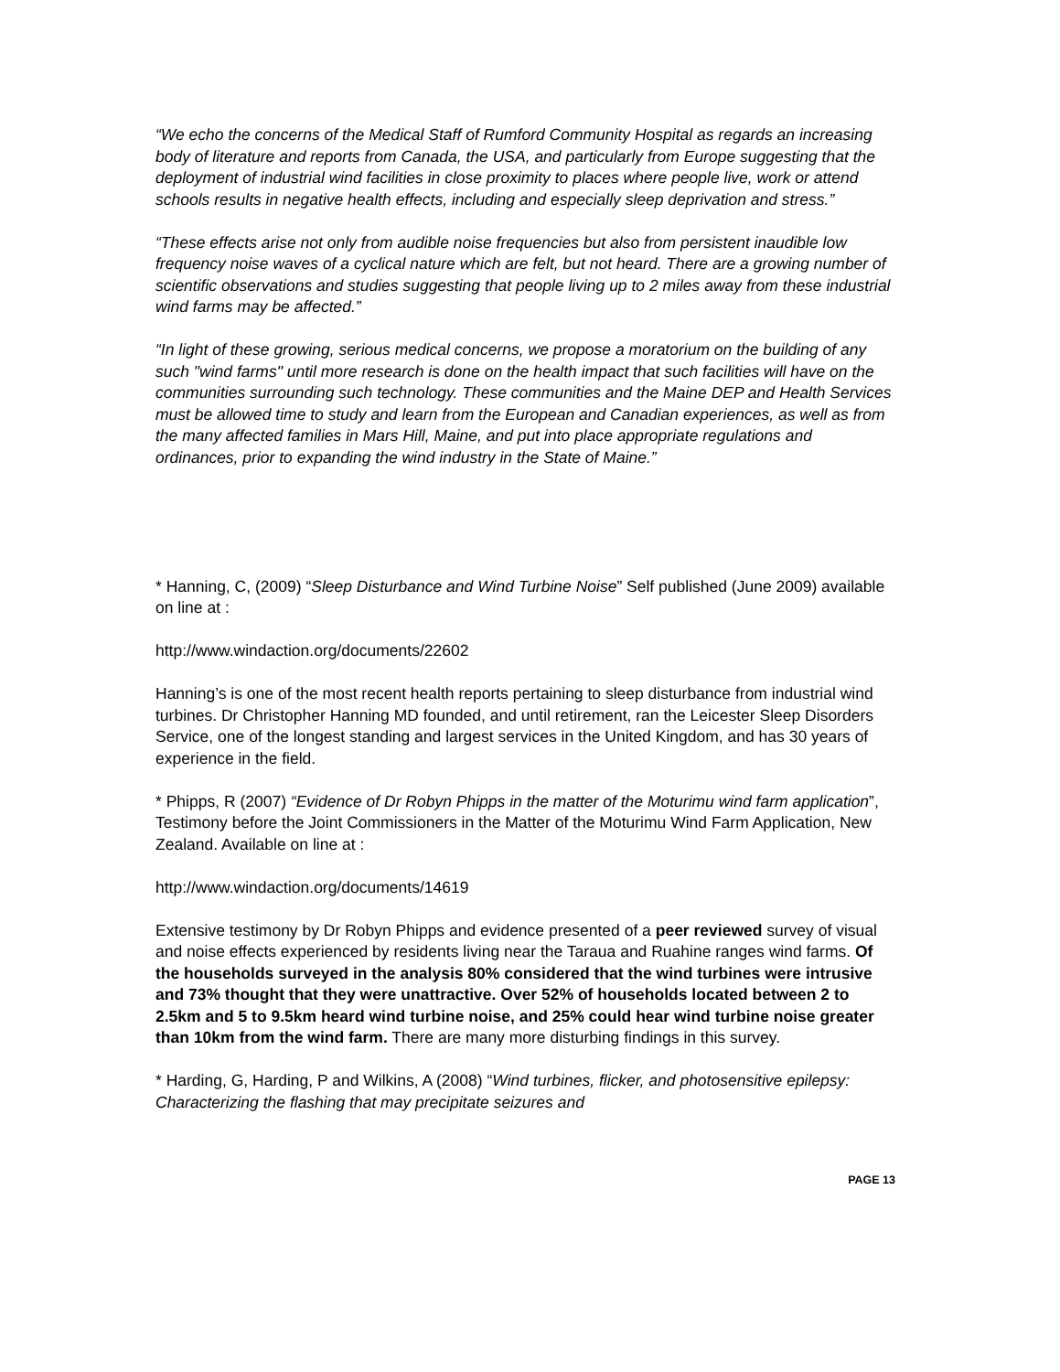“We echo the concerns of the Medical Staff of Rumford Community Hospital as regards an increasing body of literature and reports from Canada, the USA, and particularly from Europe suggesting that the deployment of industrial wind facilities in close proximity to places where people live, work or attend schools results in negative health effects, including and especially sleep deprivation and stress.”
“These effects arise not only from audible noise frequencies but also from persistent inaudible low frequency noise waves of a cyclical nature which are felt, but not heard. There are a growing number of scientific observations and studies suggesting that people living up to 2 miles away from these industrial wind farms may be affected.”
“In light of these growing, serious medical concerns, we propose a moratorium on the building of any such "wind farms" until more research is done on the health impact that such facilities will have on the communities surrounding such technology. These communities and the Maine DEP and Health Services must be allowed time to study and learn from the European and Canadian experiences, as well as from the many affected families in Mars Hill, Maine, and put into place appropriate regulations and ordinances, prior to expanding the wind industry in the State of Maine.”
* Hanning, C, (2009) “Sleep Disturbance and Wind Turbine Noise” Self published (June 2009) available on line at :
http://www.windaction.org/documents/22602
Hanning’s is one of the most recent health reports pertaining to sleep disturbance from industrial wind turbines. Dr Christopher Hanning MD founded, and until retirement, ran the Leicester Sleep Disorders Service, one of the longest standing and largest services in the United Kingdom, and has 30 years of experience in the field.
* Phipps, R (2007) “Evidence of Dr Robyn Phipps in the matter of the Moturimu wind farm application”, Testimony before the Joint Commissioners in the Matter of the Moturimu Wind Farm Application, New Zealand. Available on line at :
http://www.windaction.org/documents/14619
Extensive testimony by Dr Robyn Phipps and evidence presented of a peer reviewed survey of visual and noise effects experienced by residents living near the Taraua and Ruahine ranges wind farms. Of the households surveyed in the analysis 80% considered that the wind turbines were intrusive and 73% thought that they were unattractive. Over 52% of households located between 2 to 2.5km and 5 to 9.5km heard wind turbine noise, and 25% could hear wind turbine noise greater than 10km from the wind farm. There are many more disturbing findings in this survey.
* Harding, G, Harding, P and Wilkins, A (2008) “Wind turbines, flicker, and photosensitive epilepsy: Characterizing the flashing that may precipitate seizures and
PAGE 13